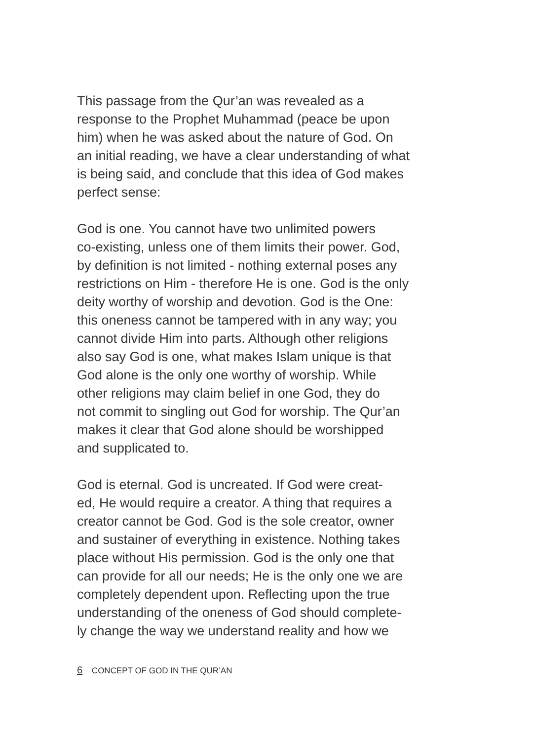This passage from the Qur’an was revealed as a
response to the Prophet Muhammad (peace be upon
him) when he was asked about the nature of God. On
an initial reading, we have a clear understanding of what
is being said, and conclude that this idea of God makes
perfect sense:
God is one. You cannot have two unlimited powers
co-existing, unless one of them limits their power. God,
by definition is not limited - nothing external poses any
restrictions on Him - therefore He is one. God is the only
deity worthy of worship and devotion. God is the One:
this oneness cannot be tampered with in any way; you
cannot divide Him into parts. Although other religions
also say God is one, what makes Islam unique is that
God alone is the only one worthy of worship. While
other religions may claim belief in one God, they do
not commit to singling out God for worship. The Qur’an
makes it clear that God alone should be worshipped
and supplicated to.
God is eternal. God is uncreated. If God were creat-
ed, He would require a creator. A thing that requires a
creator cannot be God. God is the sole creator, owner
and sustainer of everything in existence. Nothing takes
place without His permission. God is the only one that
can provide for all our needs; He is the only one we are
completely dependent upon. Reflecting upon the true
understanding of the oneness of God should complete-
ly change the way we understand reality and how we
6 CONCEPT OF GOD IN THE QUR’AN